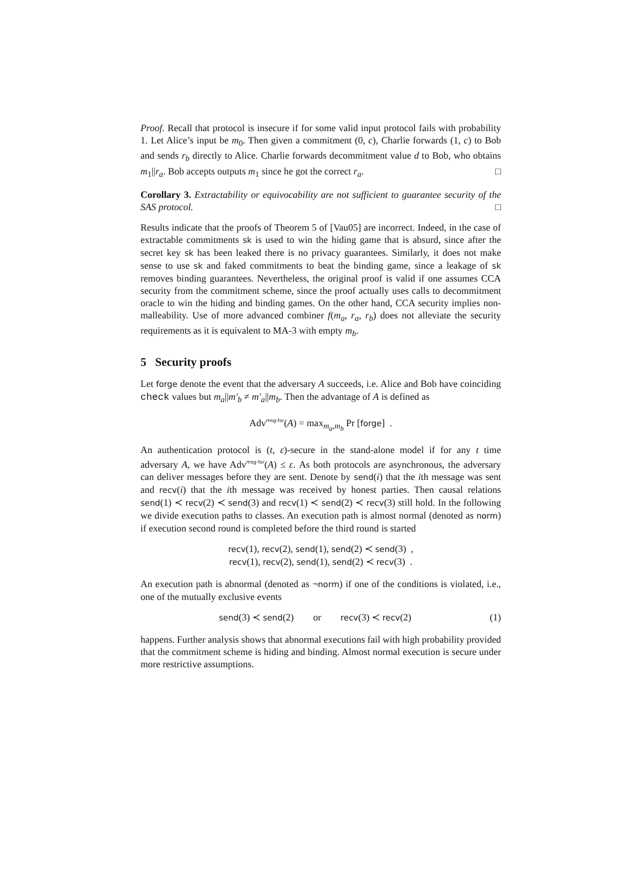Proof. Recall that protocol is insecure if for some valid input protocol fails with probability 1. Let Alice’s input be m<sub>0</sub>. Then given a commitment (0, c), Charlie forwards (1, c) to Bob and sends r<sub>b</sub> directly to Alice. Charlie forwards decommitment value d to Bob, who obtains m<sub>1</sub>||r<sub>a</sub>. Bob accepts outputs m<sub>1</sub> since he got the correct r<sub>a</sub>. □
Corollary 3. Extractability or equivocability are not sufficient to guarantee security of the SAS protocol. □
Results indicate that the proofs of Theorem 5 of [Vau05] are incorrect. Indeed, in the case of extractable commitments sk is used to win the hiding game that is absurd, since after the secret key sk has been leaked there is no privacy guarantees. Similarly, it does not make sense to use sk and faked commitments to beat the binding game, since a leakage of sk removes binding guarantees. Nevertheless, the original proof is valid if one assumes CCA security from the commitment scheme, since the proof actually uses calls to decommitment oracle to win the hiding and binding games. On the other hand, CCA security implies non-malleability. Use of more advanced combiner f(m<sub>a</sub>, r<sub>a</sub>, r<sub>b</sub>) does not alleviate the security requirements as it is equivalent to MA-3 with empty m<sub>b</sub>.
5 Security proofs
Let forge denote the event that the adversary A succeeds, i.e. Alice and Bob have coinciding check values but m<sub>a</sub>||m′<sub>b</sub> ≠ m′<sub>a</sub>||m<sub>b</sub>. Then the advantage of A is defined as
Adv<sup>msg-for</sup>(A) = max<sub>m<sub>a</sub>,m<sub>b</sub></sub> Pr [forge] .
An authentication protocol is (t, ε)-secure in the stand-alone model if for any t time adversary A, we have Adv<sup>msg-for</sup>(A) ≤ ε. As both protocols are asynchronous, the adversary can deliver messages before they are sent. Denote by send(i) that the ith message was sent and recv(i) that the ith message was received by honest parties. Then causal relations send(1) ≺ recv(2) ≺ send(3) and recv(1) ≺ send(2) ≺ recv(3) still hold. In the following we divide execution paths to classes. An execution path is almost normal (denoted as norm) if execution second round is completed before the third round is started
recv(1), recv(2), send(1), send(2) ≺ send(3) ,
recv(1), recv(2), send(1), send(2) ≺ recv(3) .
An execution path is abnormal (denoted as ¬norm) if one of the conditions is violated, i.e., one of the mutually exclusive events
send(3) ≺ send(2) or recv(3) ≺ recv(2) (1)
happens. Further analysis shows that abnormal executions fail with high probability provided that the commitment scheme is hiding and binding. Almost normal execution is secure under more restrictive assumptions.